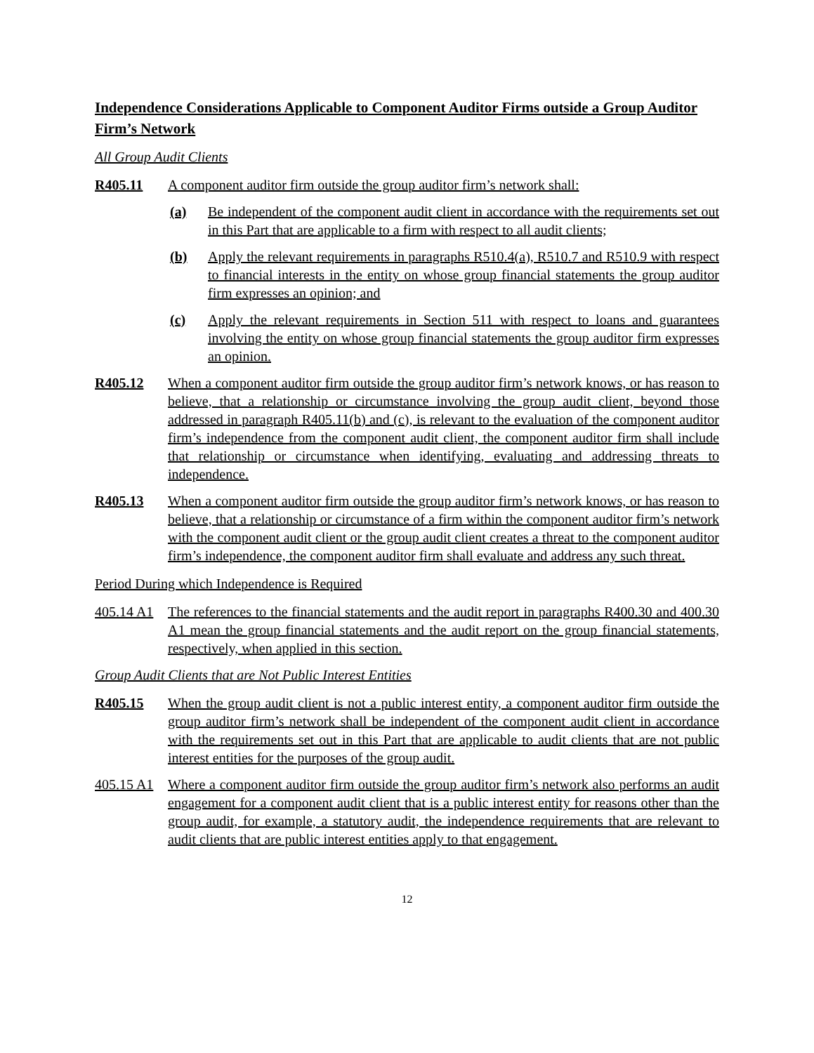Independence Considerations Applicable to Component Auditor Firms outside a Group Auditor Firm’s Network
All Group Audit Clients
R405.11 A component auditor firm outside the group auditor firm’s network shall:
(a) Be independent of the component audit client in accordance with the requirements set out in this Part that are applicable to a firm with respect to all audit clients;
(b) Apply the relevant requirements in paragraphs R510.4(a), R510.7 and R510.9 with respect to financial interests in the entity on whose group financial statements the group auditor firm expresses an opinion; and
(c) Apply the relevant requirements in Section 511 with respect to loans and guarantees involving the entity on whose group financial statements the group auditor firm expresses an opinion.
R405.12 When a component auditor firm outside the group auditor firm’s network knows, or has reason to believe, that a relationship or circumstance involving the group audit client, beyond those addressed in paragraph R405.11(b) and (c), is relevant to the evaluation of the component auditor firm’s independence from the component audit client, the component auditor firm shall include that relationship or circumstance when identifying, evaluating and addressing threats to independence.
R405.13 When a component auditor firm outside the group auditor firm’s network knows, or has reason to believe, that a relationship or circumstance of a firm within the component auditor firm’s network with the component audit client or the group audit client creates a threat to the component auditor firm’s independence, the component auditor firm shall evaluate and address any such threat.
Period During which Independence is Required
405.14 A1 The references to the financial statements and the audit report in paragraphs R400.30 and 400.30 A1 mean the group financial statements and the audit report on the group financial statements, respectively, when applied in this section.
Group Audit Clients that are Not Public Interest Entities
R405.15 When the group audit client is not a public interest entity, a component auditor firm outside the group auditor firm’s network shall be independent of the component audit client in accordance with the requirements set out in this Part that are applicable to audit clients that are not public interest entities for the purposes of the group audit.
405.15 A1 Where a component auditor firm outside the group auditor firm’s network also performs an audit engagement for a component audit client that is a public interest entity for reasons other than the group audit, for example, a statutory audit, the independence requirements that are relevant to audit clients that are public interest entities apply to that engagement.
12